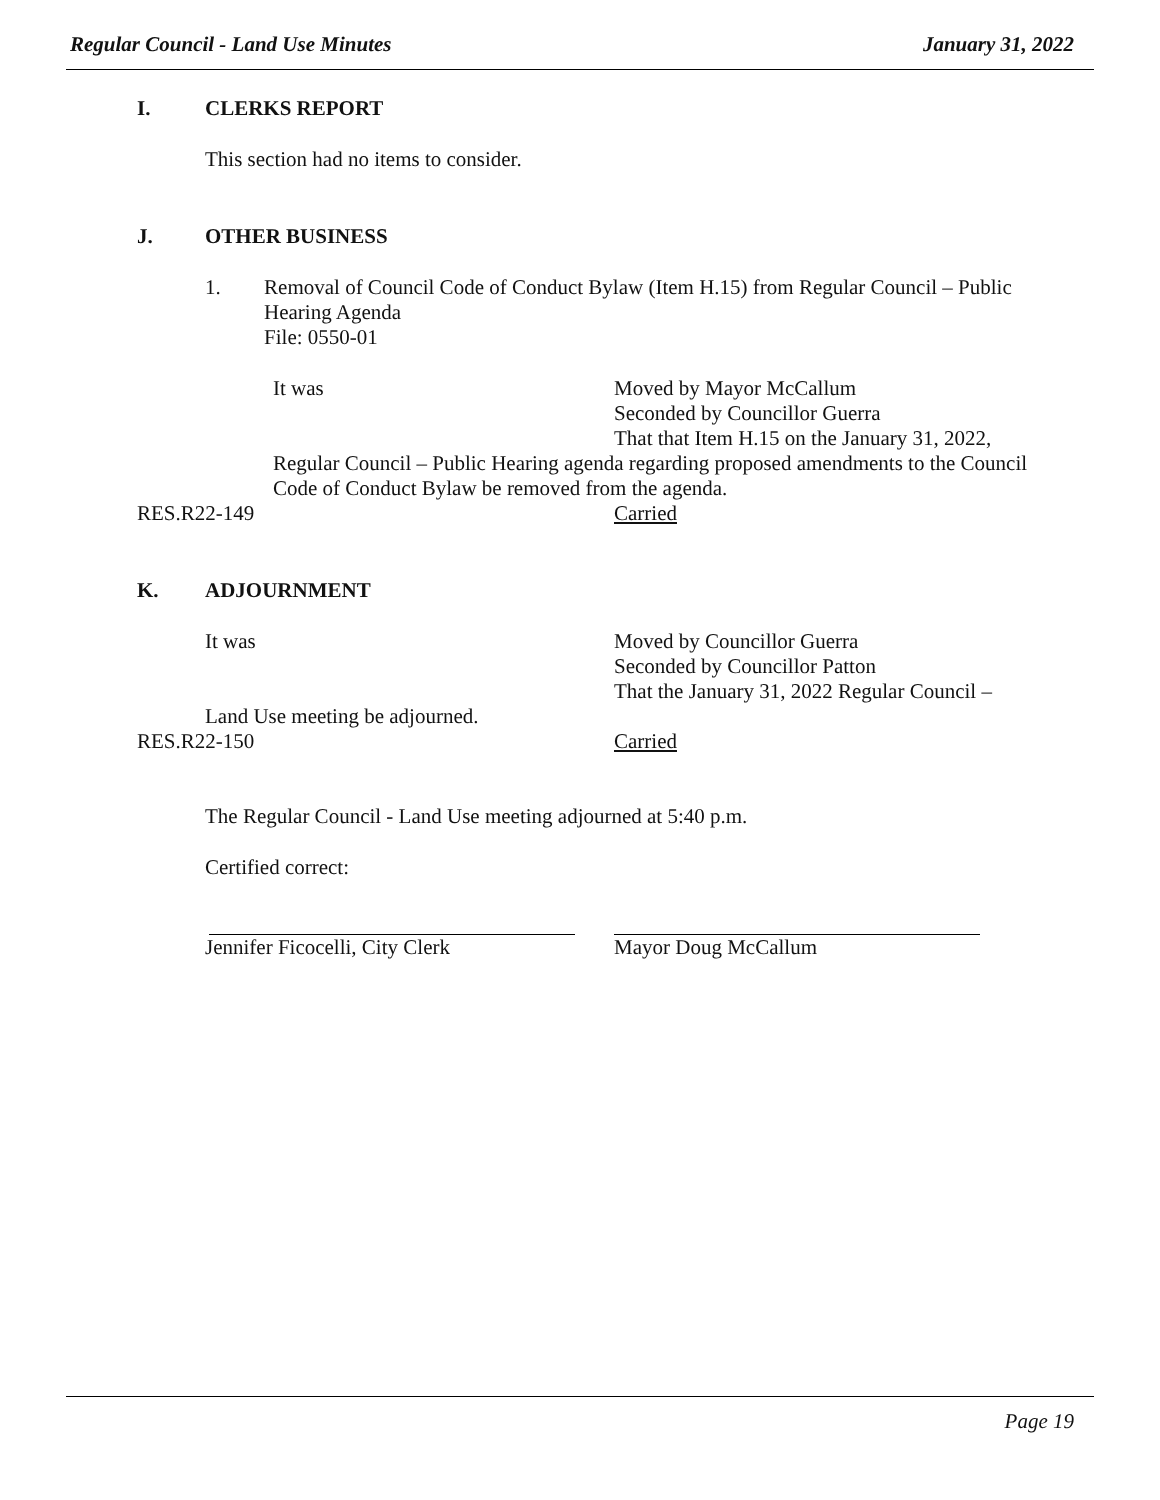Regular Council - Land Use Minutes January 31, 2022
I. CLERKS REPORT
This section had no items to consider.
J. OTHER BUSINESS
1. Removal of Council Code of Conduct Bylaw (Item H.15) from Regular Council – Public Hearing Agenda
File: 0550-01
It was Moved by Mayor McCallum
Seconded by Councillor Guerra
That that Item H.15 on the January 31, 2022,
Regular Council – Public Hearing agenda regarding proposed amendments to the Council Code of Conduct Bylaw be removed from the agenda.
RES.R22-149 Carried
K. ADJOURNMENT
It was Moved by Councillor Guerra
Seconded by Councillor Patton
That the January 31, 2022 Regular Council –
Land Use meeting be adjourned.
RES.R22-150 Carried
The Regular Council - Land Use meeting adjourned at 5:40 p.m.
Certified correct:
Jennifer Ficocelli, City Clerk Mayor Doug McCallum
Page 19